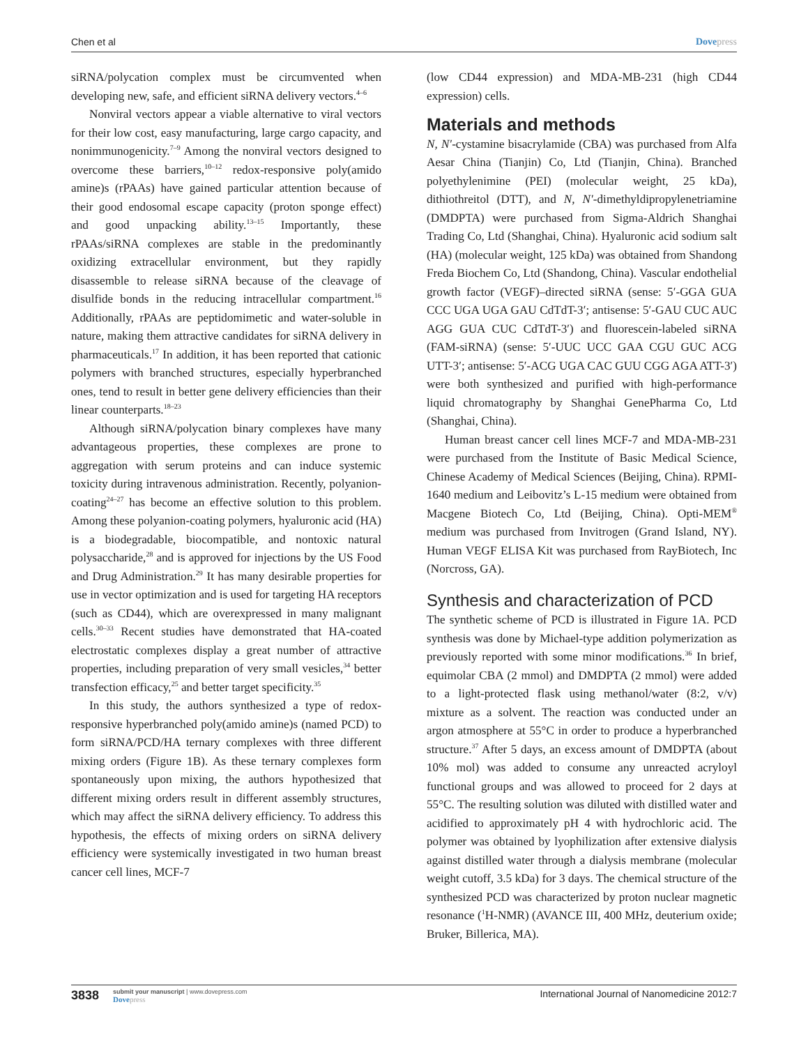Chen et al Dovepress
siRNA/polycation complex must be circumvented when developing new, safe, and efficient siRNA delivery vectors.<sup>4–6</sup>
Nonviral vectors appear a viable alternative to viral vectors for their low cost, easy manufacturing, large cargo capacity, and nonimmunogenicity.<sup>7–9</sup> Among the nonviral vectors designed to overcome these barriers,<sup>10–12</sup> redox-responsive poly(amido amine)s (rPAAs) have gained particular attention because of their good endosomal escape capacity (proton sponge effect) and good unpacking ability.<sup>13–15</sup> Importantly, these rPAAs/siRNA complexes are stable in the predominantly oxidizing extracellular environment, but they rapidly disassemble to release siRNA because of the cleavage of disulfide bonds in the reducing intracellular compartment.<sup>16</sup> Additionally, rPAAs are peptidomimetic and water-soluble in nature, making them attractive candidates for siRNA delivery in pharmaceuticals.<sup>17</sup> In addition, it has been reported that cationic polymers with branched structures, especially hyperbranched ones, tend to result in better gene delivery efficiencies than their linear counterparts.<sup>18–23</sup>
Although siRNA/polycation binary complexes have many advantageous properties, these complexes are prone to aggregation with serum proteins and can induce systemic toxicity during intravenous administration. Recently, polyanion-coating<sup>24–27</sup> has become an effective solution to this problem. Among these polyanion-coating polymers, hyaluronic acid (HA) is a biodegradable, biocompatible, and nontoxic natural polysaccharide,<sup>28</sup> and is approved for injections by the US Food and Drug Administration.<sup>29</sup> It has many desirable properties for use in vector optimization and is used for targeting HA receptors (such as CD44), which are overexpressed in many malignant cells.<sup>30–33</sup> Recent studies have demonstrated that HA-coated electrostatic complexes display a great number of attractive properties, including preparation of very small vesicles,<sup>34</sup> better transfection efficacy,<sup>25</sup> and better target specificity.<sup>35</sup>
In this study, the authors synthesized a type of redox-responsive hyperbranched poly(amido amine)s (named PCD) to form siRNA/PCD/HA ternary complexes with three different mixing orders (Figure 1B). As these ternary complexes form spontaneously upon mixing, the authors hypothesized that different mixing orders result in different assembly structures, which may affect the siRNA delivery efficiency. To address this hypothesis, the effects of mixing orders on siRNA delivery efficiency were systemically investigated in two human breast cancer cell lines, MCF-7
(low CD44 expression) and MDA-MB-231 (high CD44 expression) cells.
Materials and methods
N, N′-cystamine bisacrylamide (CBA) was purchased from Alfa Aesar China (Tianjin) Co, Ltd (Tianjin, China). Branched polyethylenimine (PEI) (molecular weight, 25 kDa), dithiothreitol (DTT), and N, N′-dimethyldipropylenetriamine (DMDPTA) were purchased from Sigma-Aldrich Shanghai Trading Co, Ltd (Shanghai, China). Hyaluronic acid sodium salt (HA) (molecular weight, 125 kDa) was obtained from Shandong Freda Biochem Co, Ltd (Shandong, China). Vascular endothelial growth factor (VEGF)–directed siRNA (sense: 5′-GGA GUA CCC UGA UGA GAU CdTdT-3′; antisense: 5′-GAU CUC AUC AGG GUA CUC CdTdT-3′) and fluorescein-labeled siRNA (FAM-siRNA) (sense: 5′-UUC UCC GAA CGU GUC ACG UTT-3′; antisense: 5′-ACG UGA CAC GUU CGG AGA ATT-3′) were both synthesized and purified with high-performance liquid chromatography by Shanghai GenePharma Co, Ltd (Shanghai, China).
Human breast cancer cell lines MCF-7 and MDA-MB-231 were purchased from the Institute of Basic Medical Science, Chinese Academy of Medical Sciences (Beijing, China). RPMI-1640 medium and Leibovitz’s L-15 medium were obtained from Macgene Biotech Co, Ltd (Beijing, China). Opti-MEM<sup>®</sup> medium was purchased from Invitrogen (Grand Island, NY). Human VEGF ELISA Kit was purchased from RayBiotech, Inc (Norcross, GA).
Synthesis and characterization of PCD
The synthetic scheme of PCD is illustrated in Figure 1A. PCD synthesis was done by Michael-type addition polymerization as previously reported with some minor modifications.<sup>36</sup> In brief, equimolar CBA (2 mmol) and DMDPTA (2 mmol) were added to a light-protected flask using methanol/water (8:2, v/v) mixture as a solvent. The reaction was conducted under an argon atmosphere at 55°C in order to produce a hyperbranched structure.<sup>37</sup> After 5 days, an excess amount of DMDPTA (about 10% mol) was added to consume any unreacted acryloyl functional groups and was allowed to proceed for 2 days at 55°C. The resulting solution was diluted with distilled water and acidified to approximately pH 4 with hydrochloric acid. The polymer was obtained by lyophilization after extensive dialysis against distilled water through a dialysis membrane (molecular weight cutoff, 3.5 kDa) for 3 days. The chemical structure of the synthesized PCD was characterized by proton nuclear magnetic resonance (<sup>1</sup>H-NMR) (AVANCE III, 400 MHz, deuterium oxide; Bruker, Billerica, MA).
3838
submit your manuscript | www.dovepress.com
Dovepress
International Journal of Nanomedicine 2012:7